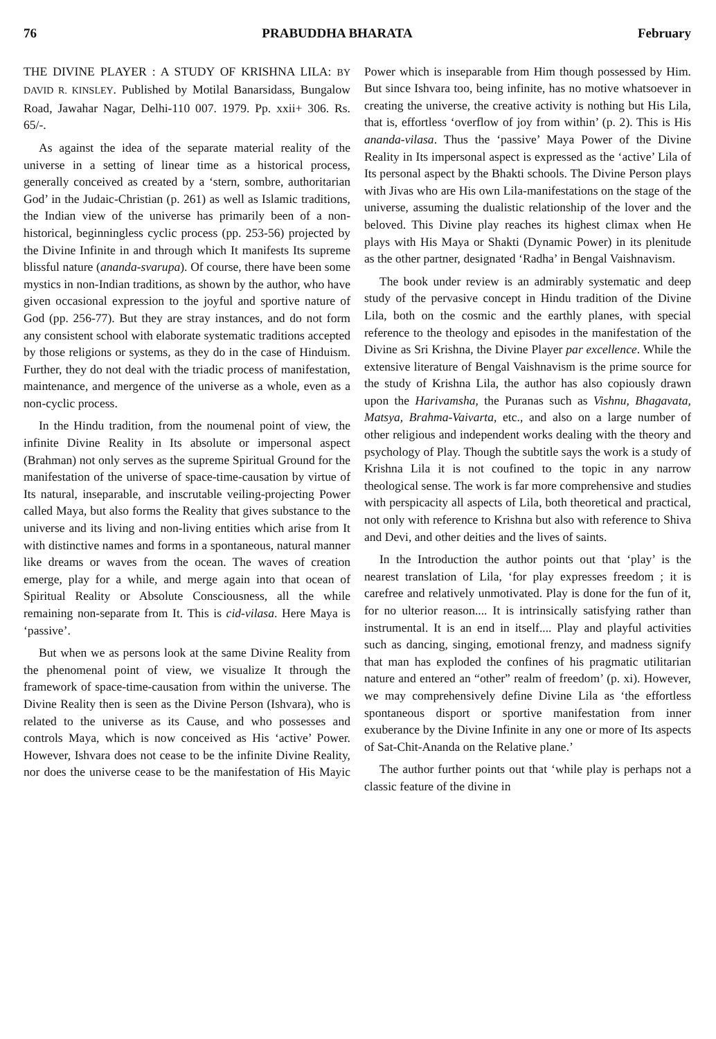76 PRABUDDHA BHARATA February
THE DIVINE PLAYER : A STUDY OF KRISHNA LILA: BY DAVID R. KINSLEY. Published by Motilal Banarsidass, Bungalow Road, Jawahar Nagar, Delhi-110 007. 1979. Pp. xxii+ 306. Rs. 65/-.
As against the idea of the separate material reality of the universe in a setting of linear time as a historical process, generally conceived as created by a ‘stern, sombre, authoritarian God’ in the Judaic-Christian (p. 261) as well as Islamic traditions, the Indian view of the universe has primarily been of a non-historical, beginningless cyclic process (pp. 253-56) projected by the Divine Infinite in and through which It manifests Its supreme blissful nature (ananda-svarupa). Of course, there have been some mystics in non-Indian traditions, as shown by the author, who have given occasional expression to the joyful and sportive nature of God (pp. 256-77). But they are stray instances, and do not form any consistent school with elaborate systematic traditions accepted by those religions or systems, as they do in the case of Hinduism. Further, they do not deal with the triadic process of manifestation, maintenance, and mergence of the universe as a whole, even as a non-cyclic process.
In the Hindu tradition, from the noumenal point of view, the infinite Divine Reality in Its absolute or impersonal aspect (Brahman) not only serves as the supreme Spiritual Ground for the manifestation of the universe of space-time-causation by virtue of Its natural, inseparable, and inscrutable veiling-projecting Power called Maya, but also forms the Reality that gives substance to the universe and its living and non-living entities which arise from It with distinctive names and forms in a spontaneous, natural manner like dreams or waves from the ocean. The waves of creation emerge, play for a while, and merge again into that ocean of Spiritual Reality or Absolute Consciousness, all the while remaining non-separate from It. This is cid-vilasa. Here Maya is ‘passive’.
But when we as persons look at the same Divine Reality from the phenomenal point of view, we visualize It through the framework of space-time-causation from within the universe. The Divine Reality then is seen as the Divine Person (Ishvara), who is related to the universe as its Cause, and who possesses and controls Maya, which is now conceived as His ‘active’ Power. However, Ishvara does not cease to be the infinite Divine Reality, nor does the universe cease to be the manifestation of His Mayic Power which is inseparable from Him though possessed by Him. But since Ishvara too, being infinite, has no motive whatsoever in creating the universe, the creative activity is nothing but His Lila, that is, effortless ‘overflow of joy from within’ (p. 2). This is His ananda-vilasa. Thus the ‘passive’ Maya Power of the Divine Reality in Its impersonal aspect is expressed as the ‘active’ Lila of Its personal aspect by the Bhakti schools. The Divine Person plays with Jivas who are His own Lila-manifestations on the stage of the universe, assuming the dualistic relationship of the lover and the beloved. This Divine play reaches its highest climax when He plays with His Maya or Shakti (Dynamic Power) in its plenitude as the other partner, designated ‘Radha’ in Bengal Vaishnavism.
The book under review is an admirably systematic and deep study of the pervasive concept in Hindu tradition of the Divine Lila, both on the cosmic and the earthly planes, with special reference to the theology and episodes in the manifestation of the Divine as Sri Krishna, the Divine Player par excellence. While the extensive literature of Bengal Vaishnavism is the prime source for the study of Krishna Lila, the author has also copiously drawn upon the Harivamsha, the Puranas such as Vishnu, Bhagavata, Matsya, Brahma-Vaivarta, etc., and also on a large number of other religious and independent works dealing with the theory and psychology of Play. Though the subtitle says the work is a study of Krishna Lila it is not coufined to the topic in any narrow theological sense. The work is far more comprehensive and studies with perspicacity all aspects of Lila, both theoretical and practical, not only with reference to Krishna but also with reference to Shiva and Devi, and other deities and the lives of saints.
In the Introduction the author points out that ‘play’ is the nearest translation of Lila, ‘for play expresses freedom ; it is carefree and relatively unmotivated. Play is done for the fun of it, for no ulterior reason.... It is intrinsically satisfying rather than instrumental. It is an end in itself.... Play and playful activities such as dancing, singing, emotional frenzy, and madness signify that man has exploded the confines of his pragmatic utilitarian nature and entered an “other” realm of freedom’ (p. xi). However, we may comprehensively define Divine Lila as ‘the effortless spontaneous disport or sportive manifestation from inner exuberance by the Divine Infinite in any one or more of Its aspects of Sat-Chit-Ananda on the Relative plane.’
The author further points out that ‘while play is perhaps not a classic feature of the divine in